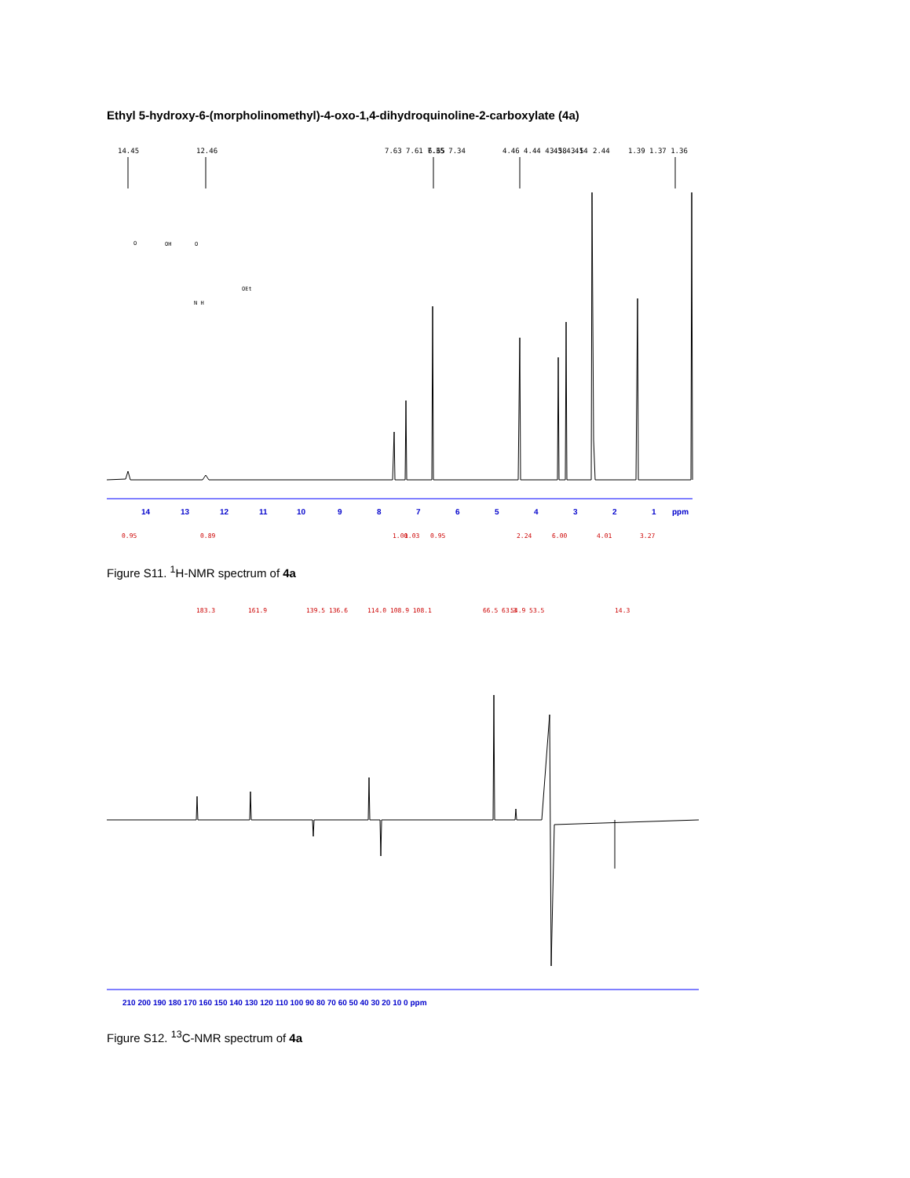Ethyl 5-hydroxy-6-(morpholinomethyl)-4-oxo-1,4-dihydroquinoline-2-carboxylate (4a)
14
13
12
11
10
9
8
7
6
5
4
3
2
1
ppm
0.95
0.89
1.00
1.03
0.95
2.24
6.00
4.01
3.27
14.45
12.46
7.63 7.61 7.35 7.34
6.65
4.46 4.44 4.43 4.41
3.58 3.54
2.44
1.39 1.37 1.36
O
OH
O
OEt
N H
Figure S11. <sup>1</sup>H-NMR spectrum of 4a
183.3
161.9
139.5 136.6
114.0 108.9 108.1
66.5 63.3
54.9 53.5
14.3
210 200 190 180 170 160 150 140 130 120 110 100 90 80 70 60 50 40 30 20 10 0 ppm
Figure S12. <sup>13</sup>C-NMR spectrum of 4a